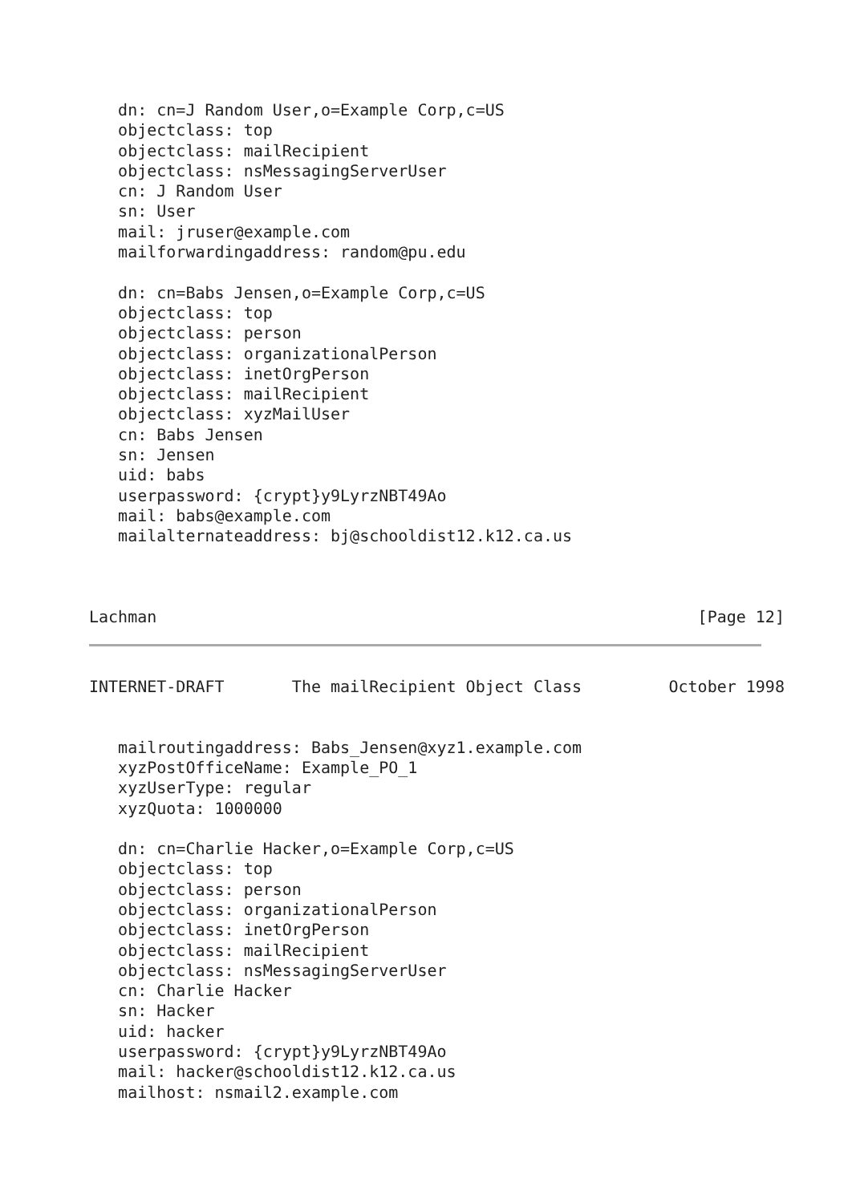dn: cn=J Random User,o=Example Corp,c=US
   objectclass: top
   objectclass: mailRecipient
   objectclass: nsMessagingServerUser
   cn: J Random User
   sn: User
   mail: jruser@example.com
   mailforwardingaddress: random@pu.edu

   dn: cn=Babs Jensen,o=Example Corp,c=US
   objectclass: top
   objectclass: person
   objectclass: organizationalPerson
   objectclass: inetOrgPerson
   objectclass: mailRecipient
   objectclass: xyzMailUser
   cn: Babs Jensen
   sn: Jensen
   uid: babs
   userpassword: {crypt}y9LyrzNBT49Ao
   mail: babs@example.com
   mailalternateaddress: bj@schooldist12.k12.ca.us



Lachman                                                        [Page 12]
INTERNET-DRAFT       The mailRecipient Object Class         October 1998


   mailroutingaddress: Babs_Jensen@xyz1.example.com
   xyzPostOfficeName: Example_PO_1
   xyzUserType: regular
   xyzQuota: 1000000

   dn: cn=Charlie Hacker,o=Example Corp,c=US
   objectclass: top
   objectclass: person
   objectclass: organizationalPerson
   objectclass: inetOrgPerson
   objectclass: mailRecipient
   objectclass: nsMessagingServerUser
   cn: Charlie Hacker
   sn: Hacker
   uid: hacker
   userpassword: {crypt}y9LyrzNBT49Ao
   mail: hacker@schooldist12.k12.ca.us
   mailhost: nsmail2.example.com